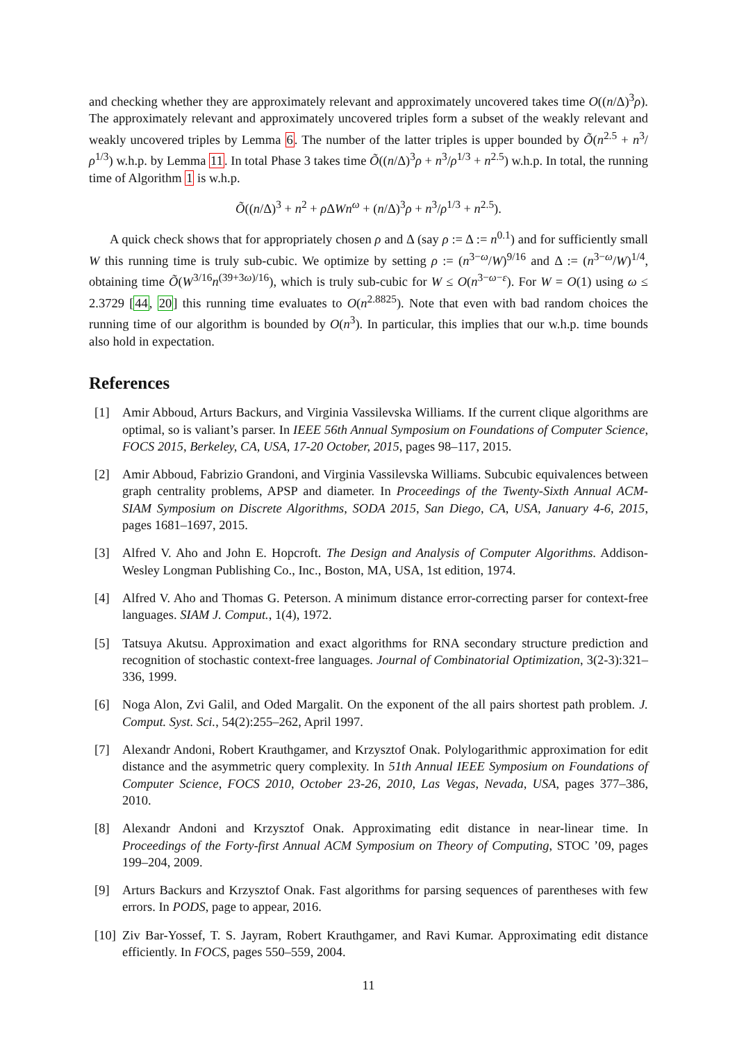and checking whether they are approximately relevant and approximately uncovered takes time O((n/Δ)<sup>3</sup>ρ). The approximately relevant and approximately uncovered triples form a subset of the weakly relevant and weakly uncovered triples by Lemma 6. The number of the latter triples is upper bounded by Õ(n<sup>2.5</sup> + n<sup>3</sup>/ρ<sup>1/3</sup>) w.h.p. by Lemma 11. In total Phase 3 takes time Õ((n/Δ)<sup>3</sup>ρ + n<sup>3</sup>/ρ<sup>1/3</sup> + n<sup>2.5</sup>) w.h.p. In total, the running time of Algorithm 1 is w.h.p.
Õ((n/Δ)<sup>3</sup> + n<sup>2</sup> + ρ ΔWn<sup>ω</sup> + (n/Δ)<sup>3</sup>ρ + n<sup>3</sup>/ρ<sup>1/3</sup> + n<sup>2.5</sup>).
A quick check shows that for appropriately chosen ρ and Δ (say ρ := Δ := n<sup>0.1</sup>) and for sufficiently small W this running time is truly sub-cubic. We optimize by setting ρ := (n<sup>3−ω</sup>/W)<sup>9/16</sup> and Δ := (n<sup>3−ω</sup>/W)<sup>1/4</sup>, obtaining time Õ(W<sup>3/16</sup>n<sup>(39+3ω)/16</sup>), which is truly sub-cubic for W ≤ O(n<sup>3−ω−ε</sup>). For W = O(1) using ω ≤ 2.3729 [44, 20] this running time evaluates to O(n<sup>2.8825</sup>). Note that even with bad random choices the running time of our algorithm is bounded by O(n<sup>3</sup>). In particular, this implies that our w.h.p. time bounds also hold in expectation.
References
[1] Amir Abboud, Arturs Backurs, and Virginia Vassilevska Williams. If the current clique algorithms are optimal, so is valiant’s parser. In IEEE 56th Annual Symposium on Foundations of Computer Science, FOCS 2015, Berkeley, CA, USA, 17-20 October, 2015, pages 98–117, 2015.
[2] Amir Abboud, Fabrizio Grandoni, and Virginia Vassilevska Williams. Subcubic equivalences between graph centrality problems, APSP and diameter. In Proceedings of the Twenty-Sixth Annual ACM-SIAM Symposium on Discrete Algorithms, SODA 2015, San Diego, CA, USA, January 4-6, 2015, pages 1681–1697, 2015.
[3] Alfred V. Aho and John E. Hopcroft. The Design and Analysis of Computer Algorithms. Addison-Wesley Longman Publishing Co., Inc., Boston, MA, USA, 1st edition, 1974.
[4] Alfred V. Aho and Thomas G. Peterson. A minimum distance error-correcting parser for context-free languages. SIAM J. Comput., 1(4), 1972.
[5] Tatsuya Akutsu. Approximation and exact algorithms for RNA secondary structure prediction and recognition of stochastic context-free languages. Journal of Combinatorial Optimization, 3(2-3):321–336, 1999.
[6] Noga Alon, Zvi Galil, and Oded Margalit. On the exponent of the all pairs shortest path problem. J. Comput. Syst. Sci., 54(2):255–262, April 1997.
[7] Alexandr Andoni, Robert Krauthgamer, and Krzysztof Onak. Polylogarithmic approximation for edit distance and the asymmetric query complexity. In 51th Annual IEEE Symposium on Foundations of Computer Science, FOCS 2010, October 23-26, 2010, Las Vegas, Nevada, USA, pages 377–386, 2010.
[8] Alexandr Andoni and Krzysztof Onak. Approximating edit distance in near-linear time. In Proceedings of the Forty-first Annual ACM Symposium on Theory of Computing, STOC ’09, pages 199–204, 2009.
[9] Arturs Backurs and Krzysztof Onak. Fast algorithms for parsing sequences of parentheses with few errors. In PODS, page to appear, 2016.
[10] Ziv Bar-Yossef, T. S. Jayram, Robert Krauthgamer, and Ravi Kumar. Approximating edit distance efficiently. In FOCS, pages 550–559, 2004.
11